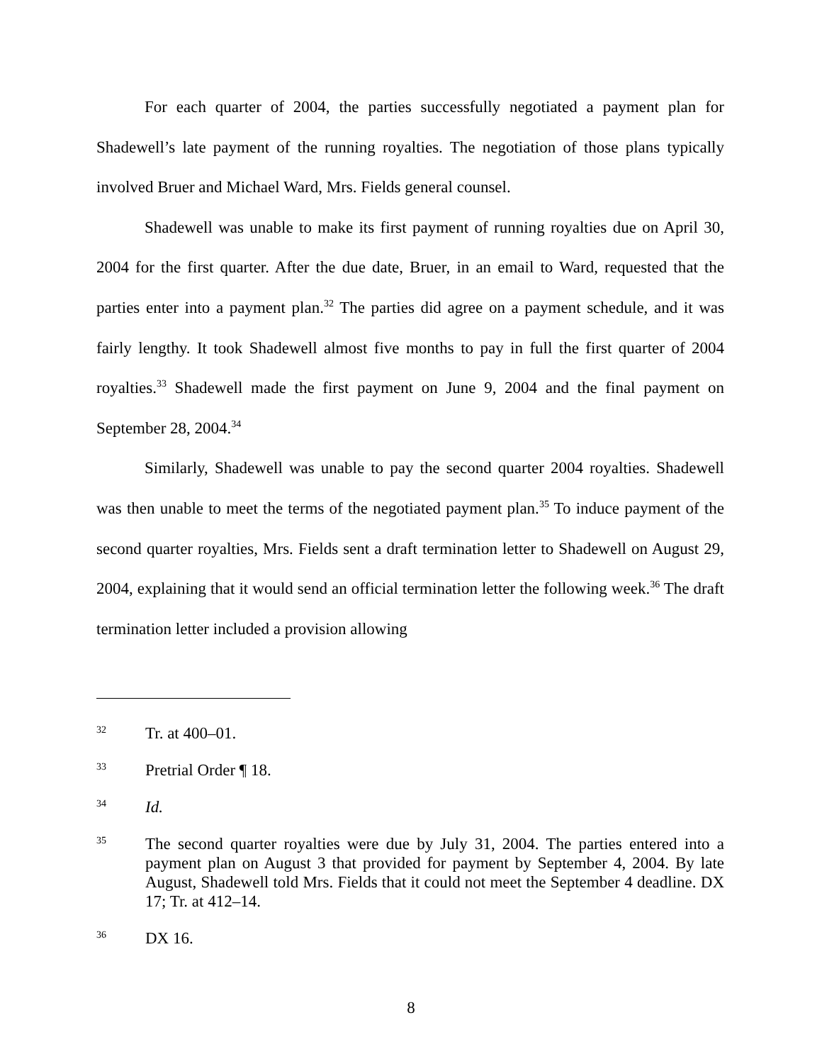For each quarter of 2004, the parties successfully negotiated a payment plan for Shadewell’s late payment of the running royalties. The negotiation of those plans typically involved Bruer and Michael Ward, Mrs. Fields general counsel.
Shadewell was unable to make its first payment of running royalties due on April 30, 2004 for the first quarter. After the due date, Bruer, in an email to Ward, requested that the parties enter into a payment plan.<sup>32</sup> The parties did agree on a payment schedule, and it was fairly lengthy. It took Shadewell almost five months to pay in full the first quarter of 2004 royalties.<sup>33</sup> Shadewell made the first payment on June 9, 2004 and the final payment on September 28, 2004.<sup>34</sup>
Similarly, Shadewell was unable to pay the second quarter 2004 royalties. Shadewell was then unable to meet the terms of the negotiated payment plan.<sup>35</sup> To induce payment of the second quarter royalties, Mrs. Fields sent a draft termination letter to Shadewell on August 29, 2004, explaining that it would send an official termination letter the following week.<sup>36</sup> The draft termination letter included a provision allowing
32 Tr. at 400–01.
33 Pretrial Order ¶ 18.
34 Id.
35 The second quarter royalties were due by July 31, 2004. The parties entered into a payment plan on August 3 that provided for payment by September 4, 2004. By late August, Shadewell told Mrs. Fields that it could not meet the September 4 deadline. DX 17; Tr. at 412–14.
36 DX 16.
8